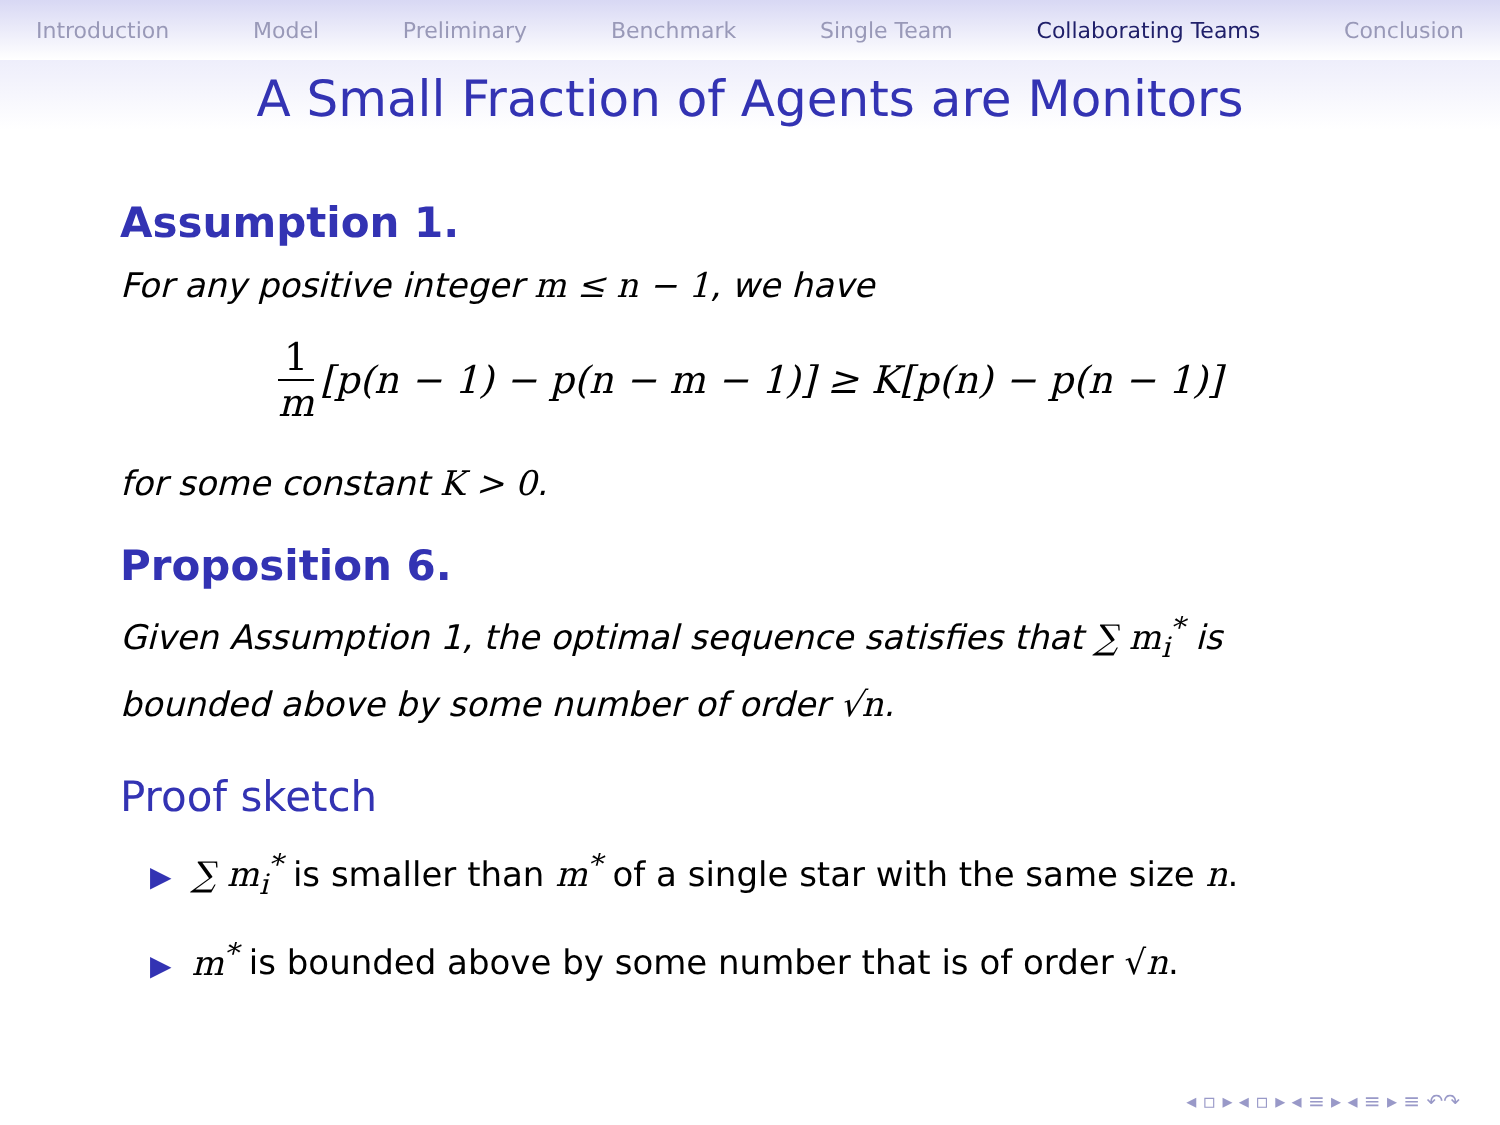Introduction Model Preliminary Benchmark Single Team Collaborating Teams Conclusion
A Small Fraction of Agents are Monitors
Assumption 1.
For any positive integer m ≤ n − 1, we have
1 m [p(n − 1) − p(n − m − 1)] ≥ K[p(n) − p(n − 1)]
for some constant K > 0.
Proposition 6.
Given Assumption 1, the optimal sequence satisfies that ∑ m<sub>i</sub><sup>*</sup> is bounded above by some number of order √n.
Proof sketch
▶ ∑ m<sub>i</sub><sup>*</sup> is smaller than m<sup>*</sup> of a single star with the same size n.
▶ m<sup>*</sup> is bounded above by some number that is of order √n.
◂ ▫ ▸ ◂ ▫ ▸ ◂ ≡ ▸ ◂ ≡ ▸ ≡ ↶↷